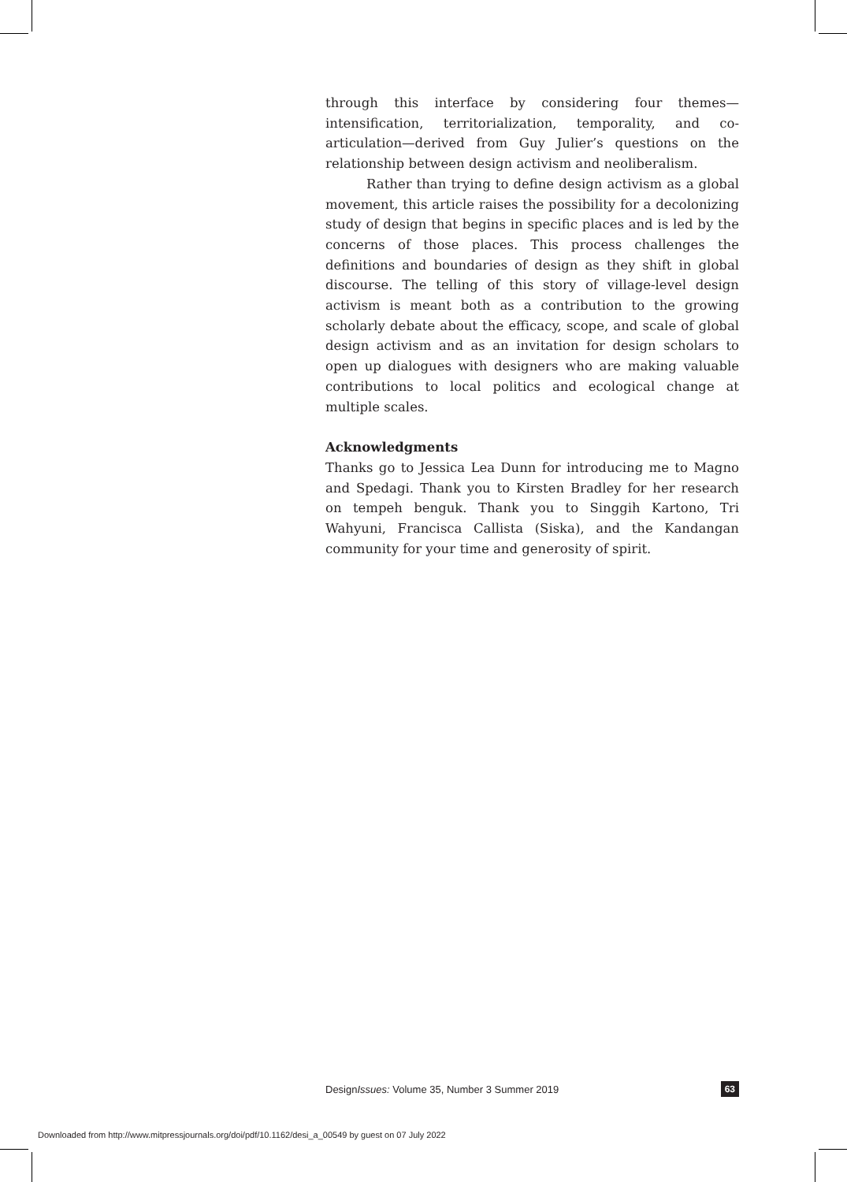through this interface by considering four themes—intensification, territorialization, temporality, and co-articulation—derived from Guy Julier’s questions on the relationship between design activism and neoliberalism.
Rather than trying to define design activism as a global movement, this article raises the possibility for a decolonizing study of design that begins in specific places and is led by the concerns of those places. This process challenges the definitions and boundaries of design as they shift in global discourse. The telling of this story of village-level design activism is meant both as a contribution to the growing scholarly debate about the efficacy, scope, and scale of global design activism and as an invitation for design scholars to open up dialogues with designers who are making valuable contributions to local politics and ecological change at multiple scales.
Acknowledgments
Thanks go to Jessica Lea Dunn for introducing me to Magno and Spedagi. Thank you to Kirsten Bradley for her research on tempeh benguk. Thank you to Singgih Kartono, Tri Wahyuni, Francisca Callista (Siska), and the Kandangan community for your time and generosity of spirit.
DesignIssues: Volume 35, Number 3 Summer 2019 63
Downloaded from http://www.mitpressjournals.org/doi/pdf/10.1162/desi_a_00549 by guest on 07 July 2022